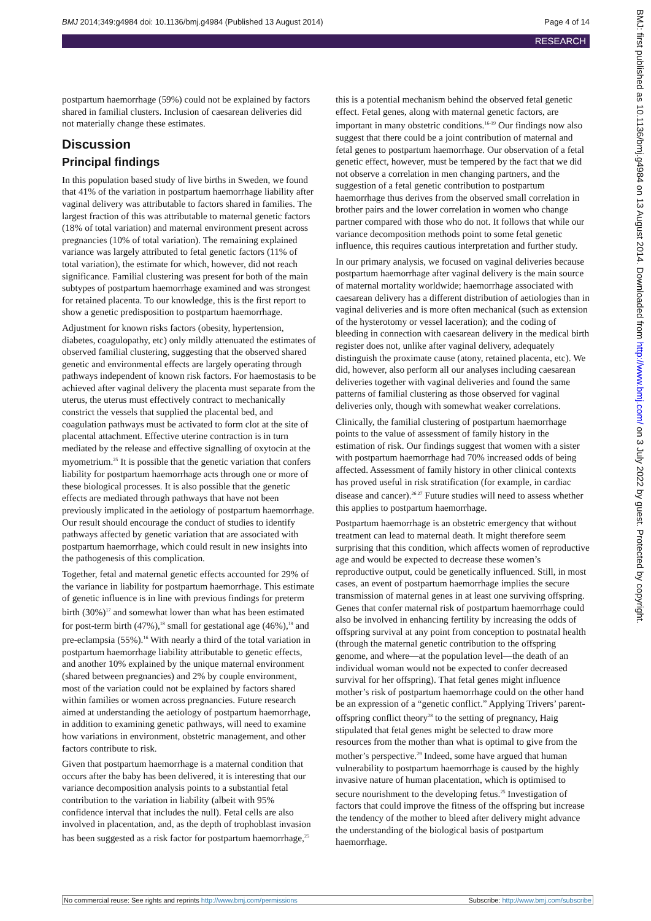BMJ 2014;349:g4984 doi: 10.1136/bmj.g4984 (Published 13 August 2014)
Page 4 of 14
RESEARCH
BMJ: first published as 10.1136/bmj.g4984 on 13 August 2014. Downloaded from http://www.bmj.com/ on 3 July 2022 by guest. Protected by copyright.
postpartum haemorrhage (59%) could not be explained by factors shared in familial clusters. Inclusion of caesarean deliveries did not materially change these estimates.
Discussion
Principal findings
In this population based study of live births in Sweden, we found that 41% of the variation in postpartum haemorrhage liability after vaginal delivery was attributable to factors shared in families. The largest fraction of this was attributable to maternal genetic factors (18% of total variation) and maternal environment present across pregnancies (10% of total variation). The remaining explained variance was largely attributed to fetal genetic factors (11% of total variation), the estimate for which, however, did not reach significance. Familial clustering was present for both of the main subtypes of postpartum haemorrhage examined and was strongest for retained placenta. To our knowledge, this is the first report to show a genetic predisposition to postpartum haemorrhage.
Adjustment for known risks factors (obesity, hypertension, diabetes, coagulopathy, etc) only mildly attenuated the estimates of observed familial clustering, suggesting that the observed shared genetic and environmental effects are largely operating through pathways independent of known risk factors. For haemostasis to be achieved after vaginal delivery the placenta must separate from the uterus, the uterus must effectively contract to mechanically constrict the vessels that supplied the placental bed, and coagulation pathways must be activated to form clot at the site of placental attachment. Effective uterine contraction is in turn mediated by the release and effective signalling of oxytocin at the myometrium.<sup>25</sup> It is possible that the genetic variation that confers liability for postpartum haemorrhage acts through one or more of these biological processes. It is also possible that the genetic effects are mediated through pathways that have not been previously implicated in the aetiology of postpartum haemorrhage. Our result should encourage the conduct of studies to identify pathways affected by genetic variation that are associated with postpartum haemorrhage, which could result in new insights into the pathogenesis of this complication.
Together, fetal and maternal genetic effects accounted for 29% of the variance in liability for postpartum haemorrhage. This estimate of genetic influence is in line with previous findings for preterm birth (30%)<sup>17</sup> and somewhat lower than what has been estimated for post-term birth (47%),<sup>18</sup> small for gestational age (46%),<sup>19</sup> and pre-eclampsia (55%).<sup>16</sup> With nearly a third of the total variation in postpartum haemorrhage liability attributable to genetic effects, and another 10% explained by the unique maternal environment (shared between pregnancies) and 2% by couple environment, most of the variation could not be explained by factors shared within families or women across pregnancies. Future research aimed at understanding the aetiology of postpartum haemorrhage, in addition to examining genetic pathways, will need to examine how variations in environment, obstetric management, and other factors contribute to risk.
Given that postpartum haemorrhage is a maternal condition that occurs after the baby has been delivered, it is interesting that our variance decomposition analysis points to a substantial fetal contribution to the variation in liability (albeit with 95% confidence interval that includes the null). Fetal cells are also involved in placentation, and, as the depth of trophoblast invasion has been suggested as a risk factor for postpartum haemorrhage,<sup>25</sup> this is a potential mechanism behind the observed fetal genetic effect. Fetal genes, along with maternal genetic factors, are important in many obstetric conditions.<sup>16-19</sup> Our findings now also suggest that there could be a joint contribution of maternal and fetal genes to postpartum haemorrhage. Our observation of a fetal genetic effect, however, must be tempered by the fact that we did not observe a correlation in men changing partners, and the suggestion of a fetal genetic contribution to postpartum haemorrhage thus derives from the observed small correlation in brother pairs and the lower correlation in women who change partner compared with those who do not. It follows that while our variance decomposition methods point to some fetal genetic influence, this requires cautious interpretation and further study.
In our primary analysis, we focused on vaginal deliveries because postpartum haemorrhage after vaginal delivery is the main source of maternal mortality worldwide; haemorrhage associated with caesarean delivery has a different distribution of aetiologies than in vaginal deliveries and is more often mechanical (such as extension of the hysterotomy or vessel laceration); and the coding of bleeding in connection with caesarean delivery in the medical birth register does not, unlike after vaginal delivery, adequately distinguish the proximate cause (atony, retained placenta, etc). We did, however, also perform all our analyses including caesarean deliveries together with vaginal deliveries and found the same patterns of familial clustering as those observed for vaginal deliveries only, though with somewhat weaker correlations.
Clinically, the familial clustering of postpartum haemorrhage points to the value of assessment of family history in the estimation of risk. Our findings suggest that women with a sister with postpartum haemorrhage had 70% increased odds of being affected. Assessment of family history in other clinical contexts has proved useful in risk stratification (for example, in cardiac disease and cancer).<sup>26 27</sup> Future studies will need to assess whether this applies to postpartum haemorrhage.
Postpartum haemorrhage is an obstetric emergency that without treatment can lead to maternal death. It might therefore seem surprising that this condition, which affects women of reproductive age and would be expected to decrease these women’s reproductive output, could be genetically influenced. Still, in most cases, an event of postpartum haemorrhage implies the secure transmission of maternal genes in at least one surviving offspring. Genes that confer maternal risk of postpartum haemorrhage could also be involved in enhancing fertility by increasing the odds of offspring survival at any point from conception to postnatal health (through the maternal genetic contribution to the offspring genome, and where—at the population level—the death of an individual woman would not be expected to confer decreased survival for her offspring). That fetal genes might influence mother’s risk of postpartum haemorrhage could on the other hand be an expression of a “genetic conflict.” Applying Trivers’ parent-offspring conflict theory<sup>28</sup> to the setting of pregnancy, Haig stipulated that fetal genes might be selected to draw more resources from the mother than what is optimal to give from the mother’s perspective.<sup>29</sup> Indeed, some have argued that human vulnerability to postpartum haemorrhage is caused by the highly invasive nature of human placentation, which is optimised to secure nourishment to the developing fetus.<sup>25</sup> Investigation of factors that could improve the fitness of the offspring but increase the tendency of the mother to bleed after delivery might advance the understanding of the biological basis of postpartum haemorrhage.
No commercial reuse: See rights and reprints http://www.bmj.com/permissions
Subscribe: http://www.bmj.com/subscribe